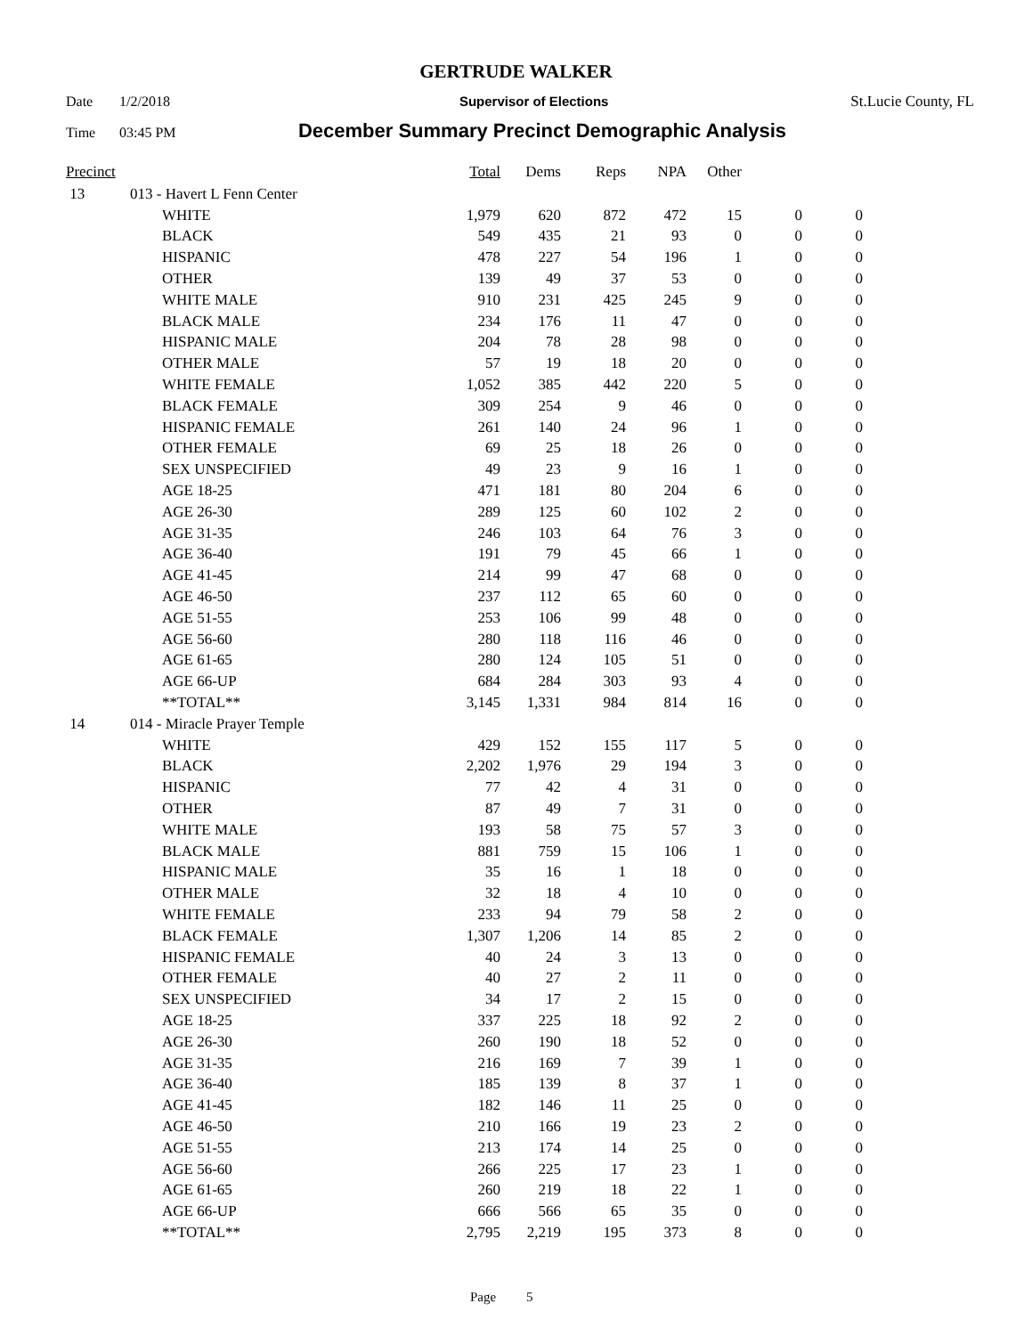GERTRUDE WALKER
Date 1/2/2018 Supervisor of Elections St.Lucie County, FL
Time 03:45 PM December Summary Precinct Demographic Analysis
| Precinct | | | Total | Dems | Reps | NPA | Other | | |
| --- | --- | --- | --- | --- | --- | --- | --- | --- | --- |
| 13 | 013 - Havert L Fenn Center | | | | | | | | |
| | | WHITE | 1,979 | 620 | 872 | 472 | 15 | 0 | 0 |
| | | BLACK | 549 | 435 | 21 | 93 | 0 | 0 | 0 |
| | | HISPANIC | 478 | 227 | 54 | 196 | 1 | 0 | 0 |
| | | OTHER | 139 | 49 | 37 | 53 | 0 | 0 | 0 |
| | | WHITE MALE | 910 | 231 | 425 | 245 | 9 | 0 | 0 |
| | | BLACK MALE | 234 | 176 | 11 | 47 | 0 | 0 | 0 |
| | | HISPANIC MALE | 204 | 78 | 28 | 98 | 0 | 0 | 0 |
| | | OTHER MALE | 57 | 19 | 18 | 20 | 0 | 0 | 0 |
| | | WHITE FEMALE | 1,052 | 385 | 442 | 220 | 5 | 0 | 0 |
| | | BLACK FEMALE | 309 | 254 | 9 | 46 | 0 | 0 | 0 |
| | | HISPANIC FEMALE | 261 | 140 | 24 | 96 | 1 | 0 | 0 |
| | | OTHER FEMALE | 69 | 25 | 18 | 26 | 0 | 0 | 0 |
| | | SEX UNSPECIFIED | 49 | 23 | 9 | 16 | 1 | 0 | 0 |
| | | AGE 18-25 | 471 | 181 | 80 | 204 | 6 | 0 | 0 |
| | | AGE 26-30 | 289 | 125 | 60 | 102 | 2 | 0 | 0 |
| | | AGE 31-35 | 246 | 103 | 64 | 76 | 3 | 0 | 0 |
| | | AGE 36-40 | 191 | 79 | 45 | 66 | 1 | 0 | 0 |
| | | AGE 41-45 | 214 | 99 | 47 | 68 | 0 | 0 | 0 |
| | | AGE 46-50 | 237 | 112 | 65 | 60 | 0 | 0 | 0 |
| | | AGE 51-55 | 253 | 106 | 99 | 48 | 0 | 0 | 0 |
| | | AGE 56-60 | 280 | 118 | 116 | 46 | 0 | 0 | 0 |
| | | AGE 61-65 | 280 | 124 | 105 | 51 | 0 | 0 | 0 |
| | | AGE 66-UP | 684 | 284 | 303 | 93 | 4 | 0 | 0 |
| | | **TOTAL** | 3,145 | 1,331 | 984 | 814 | 16 | 0 | 0 |
| 14 | 014 - Miracle Prayer Temple | | | | | | | | |
| | | WHITE | 429 | 152 | 155 | 117 | 5 | 0 | 0 |
| | | BLACK | 2,202 | 1,976 | 29 | 194 | 3 | 0 | 0 |
| | | HISPANIC | 77 | 42 | 4 | 31 | 0 | 0 | 0 |
| | | OTHER | 87 | 49 | 7 | 31 | 0 | 0 | 0 |
| | | WHITE MALE | 193 | 58 | 75 | 57 | 3 | 0 | 0 |
| | | BLACK MALE | 881 | 759 | 15 | 106 | 1 | 0 | 0 |
| | | HISPANIC MALE | 35 | 16 | 1 | 18 | 0 | 0 | 0 |
| | | OTHER MALE | 32 | 18 | 4 | 10 | 0 | 0 | 0 |
| | | WHITE FEMALE | 233 | 94 | 79 | 58 | 2 | 0 | 0 |
| | | BLACK FEMALE | 1,307 | 1,206 | 14 | 85 | 2 | 0 | 0 |
| | | HISPANIC FEMALE | 40 | 24 | 3 | 13 | 0 | 0 | 0 |
| | | OTHER FEMALE | 40 | 27 | 2 | 11 | 0 | 0 | 0 |
| | | SEX UNSPECIFIED | 34 | 17 | 2 | 15 | 0 | 0 | 0 |
| | | AGE 18-25 | 337 | 225 | 18 | 92 | 2 | 0 | 0 |
| | | AGE 26-30 | 260 | 190 | 18 | 52 | 0 | 0 | 0 |
| | | AGE 31-35 | 216 | 169 | 7 | 39 | 1 | 0 | 0 |
| | | AGE 36-40 | 185 | 139 | 8 | 37 | 1 | 0 | 0 |
| | | AGE 41-45 | 182 | 146 | 11 | 25 | 0 | 0 | 0 |
| | | AGE 46-50 | 210 | 166 | 19 | 23 | 2 | 0 | 0 |
| | | AGE 51-55 | 213 | 174 | 14 | 25 | 0 | 0 | 0 |
| | | AGE 56-60 | 266 | 225 | 17 | 23 | 1 | 0 | 0 |
| | | AGE 61-65 | 260 | 219 | 18 | 22 | 1 | 0 | 0 |
| | | AGE 66-UP | 666 | 566 | 65 | 35 | 0 | 0 | 0 |
| | | **TOTAL** | 2,795 | 2,219 | 195 | 373 | 8 | 0 | 0 |
Page 5